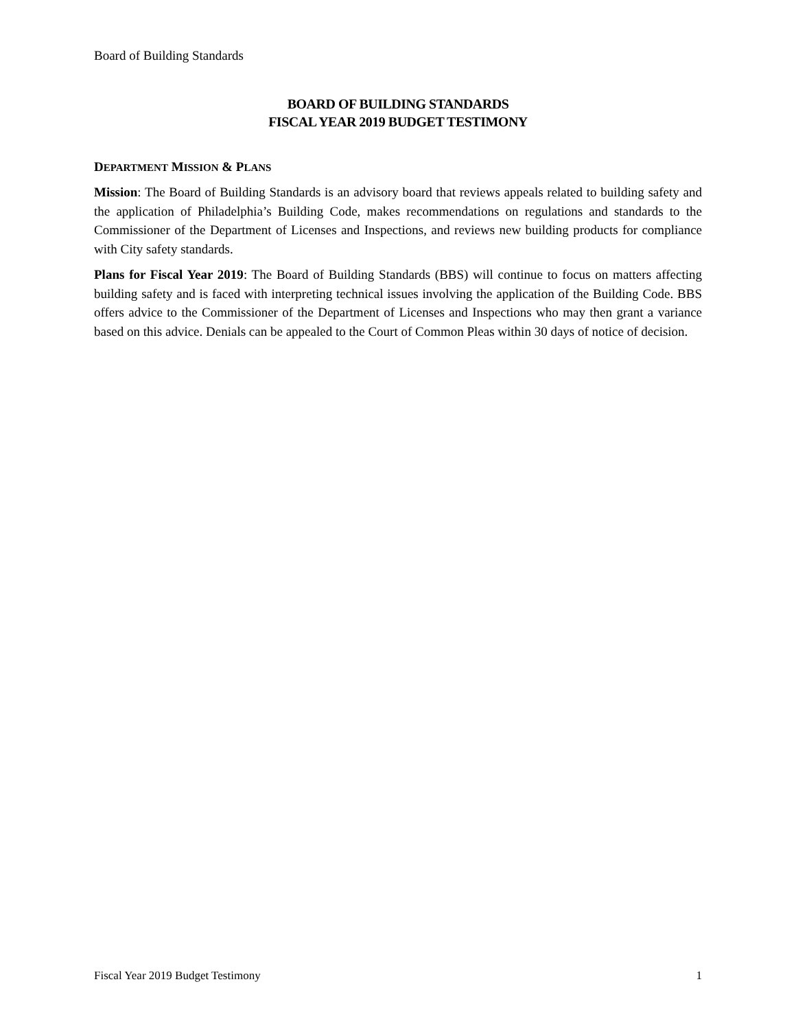Board of Building Standards
BOARD OF BUILDING STANDARDS
FISCAL YEAR 2019 BUDGET TESTIMONY
DEPARTMENT MISSION & PLANS
Mission: The Board of Building Standards is an advisory board that reviews appeals related to building safety and the application of Philadelphia’s Building Code, makes recommendations on regulations and standards to the Commissioner of the Department of Licenses and Inspections, and reviews new building products for compliance with City safety standards.
Plans for Fiscal Year 2019: The Board of Building Standards (BBS) will continue to focus on matters affecting building safety and is faced with interpreting technical issues involving the application of the Building Code. BBS offers advice to the Commissioner of the Department of Licenses and Inspections who may then grant a variance based on this advice. Denials can be appealed to the Court of Common Pleas within 30 days of notice of decision.
Fiscal Year 2019 Budget Testimony 1